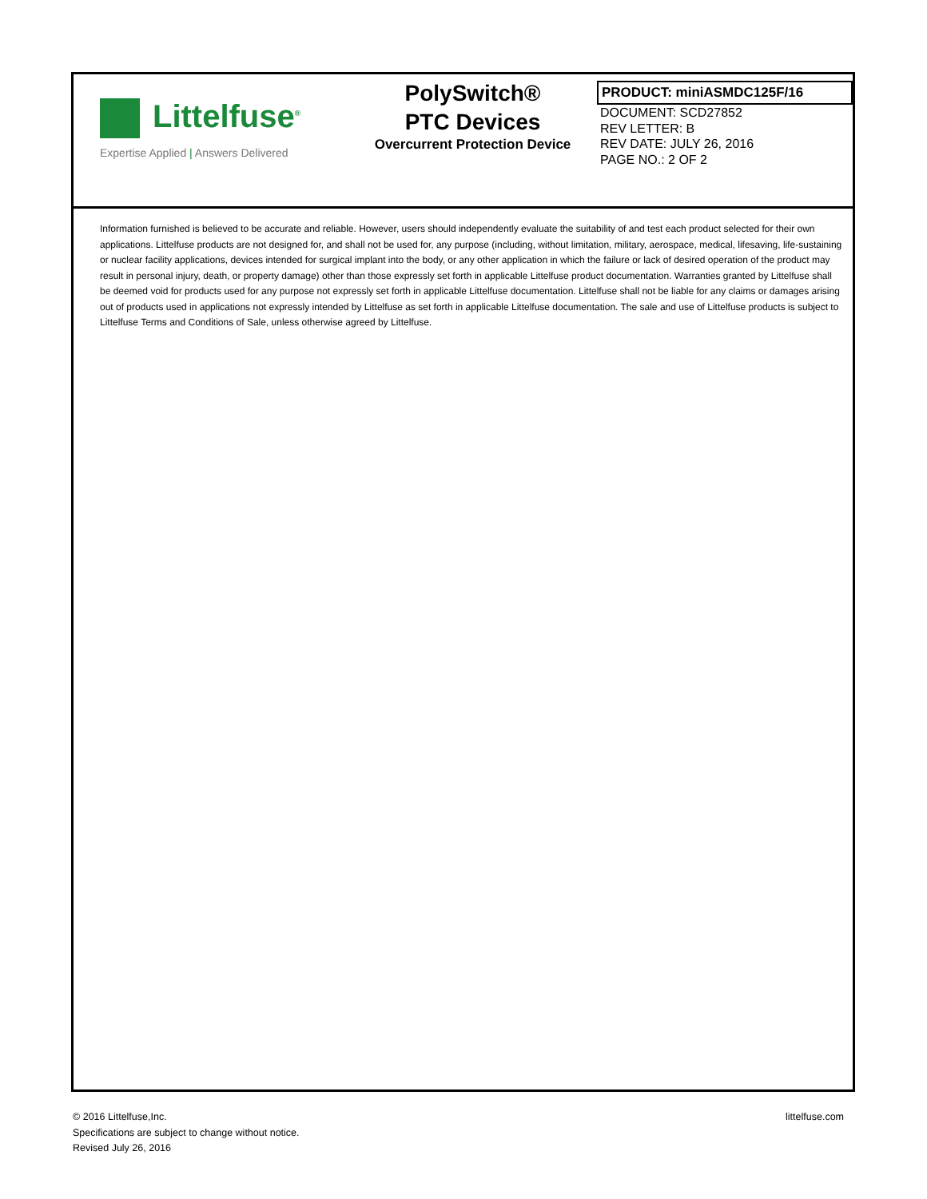Littelfuse<sup>®</sup>
Expertise Applied | Answers Delivered
PolySwitch®
PTC Devices
Overcurrent Protection Device
PRODUCT: miniASMDC125F/16
DOCUMENT: SCD27852
REV LETTER: B
REV DATE: JULY 26, 2016
PAGE NO.: 2 OF 2
Information furnished is believed to be accurate and reliable. However, users should independently evaluate the suitability of and test each product selected for their own applications. Littelfuse products are not designed for, and shall not be used for, any purpose (including, without limitation, military, aerospace, medical, lifesaving, life-sustaining or nuclear facility applications, devices intended for surgical implant into the body, or any other application in which the failure or lack of desired operation of the product may result in personal injury, death, or property damage) other than those expressly set forth in applicable Littelfuse product documentation. Warranties granted by Littelfuse shall be deemed void for products used for any purpose not expressly set forth in applicable Littelfuse documentation. Littelfuse shall not be liable for any claims or damages arising out of products used in applications not expressly intended by Littelfuse as set forth in applicable Littelfuse documentation. The sale and use of Littelfuse products is subject to Littelfuse Terms and Conditions of Sale, unless otherwise agreed by Littelfuse.
© 2016 Littelfuse,Inc.
Specifications are subject to change without notice.
Revised July 26, 2016
littelfuse.com